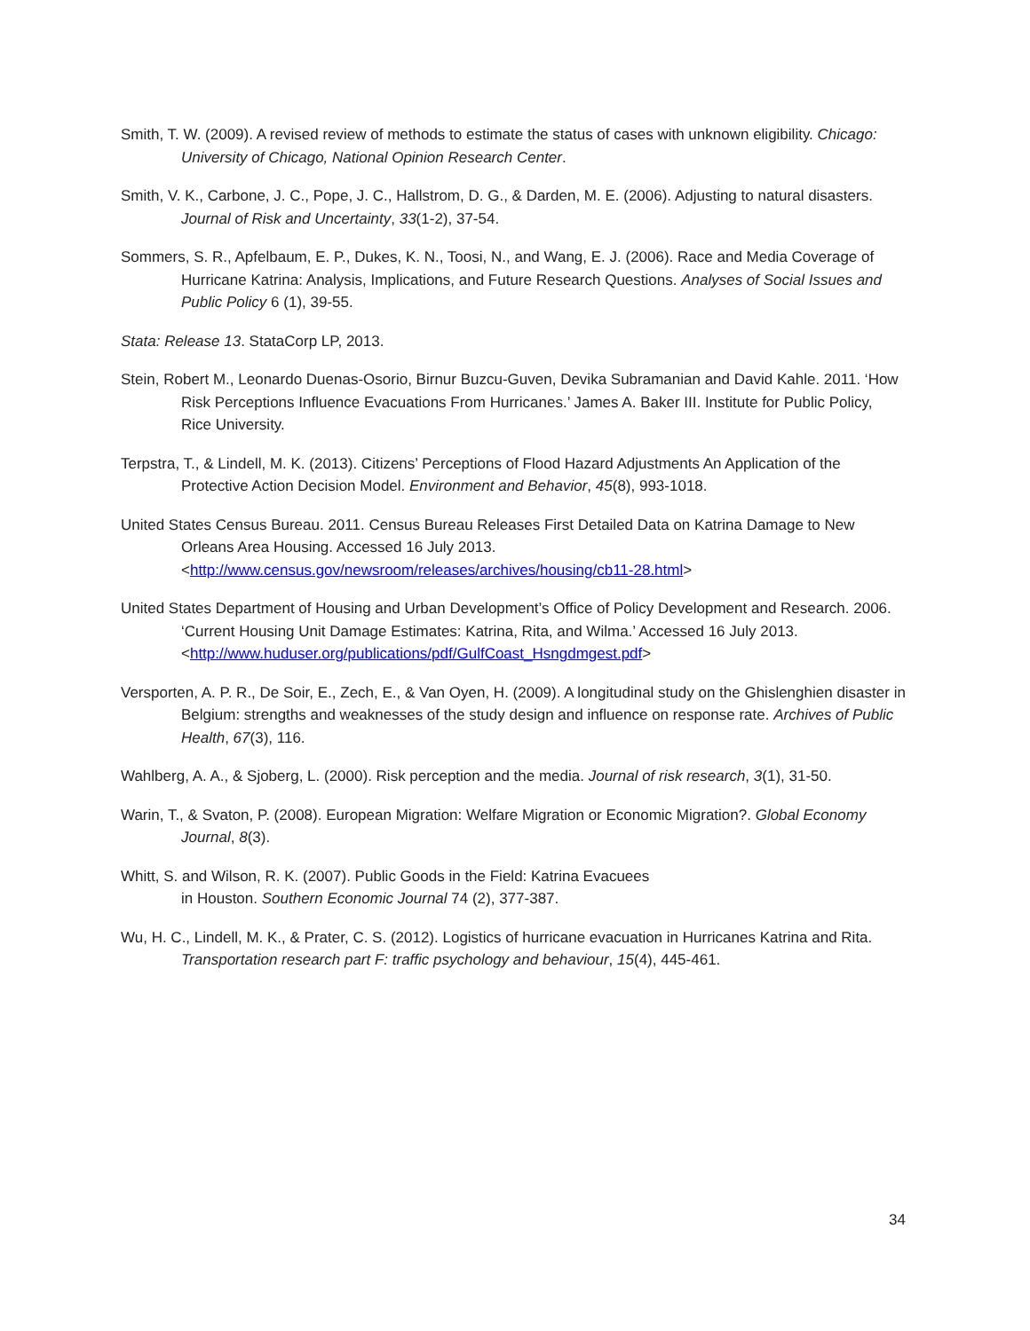Smith, T. W. (2009). A revised review of methods to estimate the status of cases with unknown eligibility. Chicago: University of Chicago, National Opinion Research Center.
Smith, V. K., Carbone, J. C., Pope, J. C., Hallstrom, D. G., & Darden, M. E. (2006). Adjusting to natural disasters. Journal of Risk and Uncertainty, 33(1-2), 37-54.
Sommers, S. R., Apfelbaum, E. P., Dukes, K. N., Toosi, N., and Wang, E. J. (2006). Race and Media Coverage of Hurricane Katrina: Analysis, Implications, and Future Research Questions. Analyses of Social Issues and Public Policy 6 (1), 39-55.
Stata: Release 13. StataCorp LP, 2013.
Stein, Robert M., Leonardo Duenas-Osorio, Birnur Buzcu-Guven, Devika Subramanian and David Kahle. 2011. ‘How Risk Perceptions Influence Evacuations From Hurricanes.’ James A. Baker III. Institute for Public Policy, Rice University.
Terpstra, T., & Lindell, M. K. (2013). Citizens’ Perceptions of Flood Hazard Adjustments An Application of the Protective Action Decision Model. Environment and Behavior, 45(8), 993-1018.
United States Census Bureau. 2011. Census Bureau Releases First Detailed Data on Katrina Damage to New Orleans Area Housing. Accessed 16 July 2013. <http://www.census.gov/newsroom/releases/archives/housing/cb11-28.html>
United States Department of Housing and Urban Development’s Office of Policy Development and Research. 2006. ‘Current Housing Unit Damage Estimates: Katrina, Rita, and Wilma.’ Accessed 16 July 2013. <http://www.huduser.org/publications/pdf/GulfCoast_Hsngdmgest.pdf>
Versporten, A. P. R., De Soir, E., Zech, E., & Van Oyen, H. (2009). A longitudinal study on the Ghislenghien disaster in Belgium: strengths and weaknesses of the study design and influence on response rate. Archives of Public Health, 67(3), 116.
Wahlberg, A. A., & Sjoberg, L. (2000). Risk perception and the media. Journal of risk research, 3(1), 31-50.
Warin, T., & Svaton, P. (2008). European Migration: Welfare Migration or Economic Migration?. Global Economy Journal, 8(3).
Whitt, S. and Wilson, R. K. (2007). Public Goods in the Field: Katrina Evacuees
in Houston. Southern Economic Journal 74 (2), 377-387.
Wu, H. C., Lindell, M. K., & Prater, C. S. (2012). Logistics of hurricane evacuation in Hurricanes Katrina and Rita. Transportation research part F: traffic psychology and behaviour, 15(4), 445-461.
34